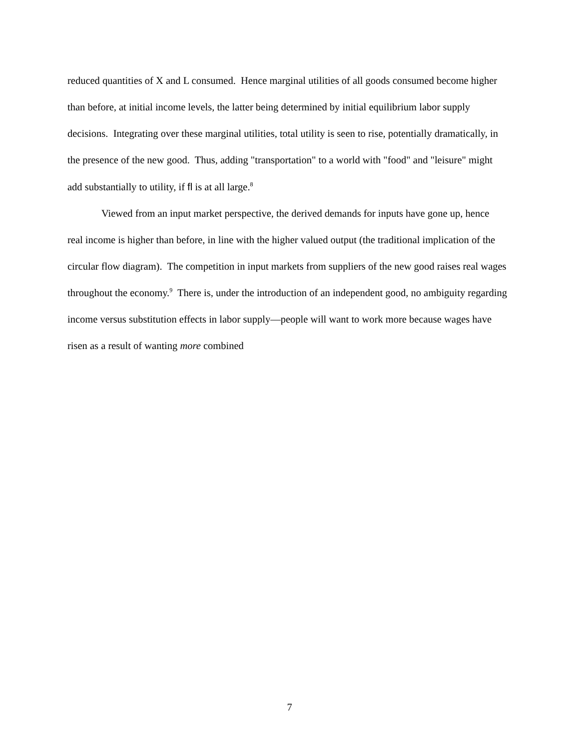reduced quantities of X and L consumed. Hence marginal utilities of all goods consumed become higher than before, at initial income levels, the latter being determined by initial equilibrium labor supply decisions. Integrating over these marginal utilities, total utility is seen to rise, potentially dramatically, in the presence of the new good. Thus, adding "transportation" to a world with "food" and "leisure" might add substantially to utility, if fl is at all large.<sup>8</sup>
Viewed from an input market perspective, the derived demands for inputs have gone up, hence real income is higher than before, in line with the higher valued output (the traditional implication of the circular flow diagram). The competition in input markets from suppliers of the new good raises real wages throughout the economy.<sup>9</sup> There is, under the introduction of an independent good, no ambiguity regarding income versus substitution effects in labor supply—people will want to work more because wages have risen as a result of wanting more combined
7